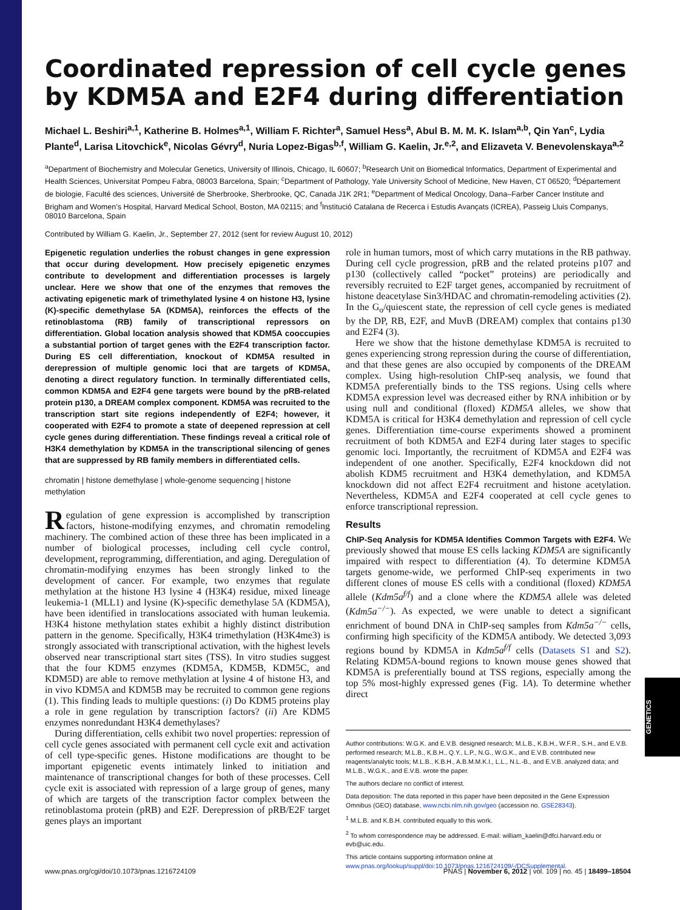Coordinated repression of cell cycle genes by KDM5A and E2F4 during differentiation
Michael L. Beshiri<sup>a,1</sup>, Katherine B. Holmes<sup>a,1</sup>, William F. Richter<sup>a</sup>, Samuel Hess<sup>a</sup>, Abul B. M. M. K. Islam<sup>a,b</sup>, Qin Yan<sup>c</sup>, Lydia Plante<sup>d</sup>, Larisa Litovchick<sup>e</sup>, Nicolas Gévry<sup>d</sup>, Nuria Lopez-Bigas<sup>b,f</sup>, William G. Kaelin, Jr.<sup>e,2</sup>, and Elizaveta V. Benevolenskaya<sup>a,2</sup>
<sup>a</sup> Department of Biochemistry and Molecular Genetics, University of Illinois, Chicago, IL 60607; <sup>b</sup>Research Unit on Biomedical Informatics, Department of Experimental and Health Sciences, Universitat Pompeu Fabra, 08003 Barcelona, Spain; <sup>c</sup>Department of Pathology, Yale University School of Medicine, New Haven, CT 06520; <sup>d</sup>Département de biologie, Faculté des sciences, Université de Sherbrooke, Sherbrooke, QC, Canada J1K 2R1; <sup>e</sup>Department of Medical Oncology, Dana–Farber Cancer Institute and Brigham and Women’s Hospital, Harvard Medical School, Boston, MA 02115; and <sup>f</sup>Institució Catalana de Recerca i Estudis Avançats (ICREA), Passeig Lluis Companys, 08010 Barcelona, Spain
Contributed by William G. Kaelin, Jr., September 27, 2012 (sent for review August 10, 2012)
Epigenetic regulation underlies the robust changes in gene expression that occur during development. How precisely epigenetic enzymes contribute to development and differentiation processes is largely unclear. Here we show that one of the enzymes that removes the activating epigenetic mark of trimethylated lysine 4 on histone H3, lysine (K)-specific demethylase 5A (KDM5A), reinforces the effects of the retinoblastoma (RB) family of transcriptional repressors on differentiation. Global location analysis showed that KDM5A cooccupies a substantial portion of target genes with the E2F4 transcription factor. During ES cell differentiation, knockout of KDM5A resulted in derepression of multiple genomic loci that are targets of KDM5A, denoting a direct regulatory function. In terminally differentiated cells, common KDM5A and E2F4 gene targets were bound by the pRB-related protein p130, a DREAM complex component. KDM5A was recruited to the transcription start site regions independently of E2F4; however, it cooperated with E2F4 to promote a state of deepened repression at cell cycle genes during differentiation. These findings reveal a critical role of H3K4 demethylation by KDM5A in the transcriptional silencing of genes that are suppressed by RB family members in differentiated cells.
chromatin | histone demethylase | whole-genome sequencing | histone methylation
Regulation of gene expression is accomplished by transcription factors, histone-modifying enzymes, and chromatin remodeling machinery. The combined action of these three has been implicated in a number of biological processes, including cell cycle control, development, reprogramming, differentiation, and aging. Deregulation of chromatin-modifying enzymes has been strongly linked to the development of cancer. For example, two enzymes that regulate methylation at the histone H3 lysine 4 (H3K4) residue, mixed lineage leukemia-1 (MLL1) and lysine (K)-specific demethylase 5A (KDM5A), have been identified in translocations associated with human leukemia. H3K4 histone methylation states exhibit a highly distinct distribution pattern in the genome. Specifically, H3K4 trimethylation (H3K4me3) is strongly associated with transcriptional activation, with the highest levels observed near transcriptional start sites (TSS). In vitro studies suggest that the four KDM5 enzymes (KDM5A, KDM5B, KDM5C, and KDM5D) are able to remove methylation at lysine 4 of histone H3, and in vivo KDM5A and KDM5B may be recruited to common gene regions (1). This finding leads to multiple questions: (i) Do KDM5 proteins play a role in gene regulation by transcription factors? (ii) Are KDM5 enzymes nonredundant H3K4 demethylases?
During differentiation, cells exhibit two novel properties: repression of cell cycle genes associated with permanent cell cycle exit and activation of cell type-specific genes. Histone modifications are thought to be important epigenetic events intimately linked to initiation and maintenance of transcriptional changes for both of these processes. Cell cycle exit is associated with repression of a large group of genes, many of which are targets of the transcription factor complex between the retinoblastoma protein (pRB) and E2F. Derepression of pRB/E2F target genes plays an important
role in human tumors, most of which carry mutations in the RB pathway. During cell cycle progression, pRB and the related proteins p107 and p130 (collectively called “pocket” proteins) are periodically and reversibly recruited to E2F target genes, accompanied by recruitment of histone deacetylase Sin3/HDAC and chromatin-remodeling activities (2). In the G<sub>o</sub>/quiescent state, the repression of cell cycle genes is mediated by the DP, RB, E2F, and MuvB (DREAM) complex that contains p130 and E2F4 (3).
Here we show that the histone demethylase KDM5A is recruited to genes experiencing strong repression during the course of differentiation, and that these genes are also occupied by components of the DREAM complex. Using high-resolution ChIP-seq analysis, we found that KDM5A preferentially binds to the TSS regions. Using cells where KDM5A expression level was decreased either by RNA inhibition or by using null and conditional (floxed) KDM5A alleles, we show that KDM5A is critical for H3K4 demethylation and repression of cell cycle genes. Differentiation time-course experiments showed a prominent recruitment of both KDM5A and E2F4 during later stages to specific genomic loci. Importantly, the recruitment of KDM5A and E2F4 was independent of one another. Specifically, E2F4 knockdown did not abolish KDM5 recruitment and H3K4 demethylation, and KDM5A knockdown did not affect E2F4 recruitment and histone acetylation. Nevertheless, KDM5A and E2F4 cooperated at cell cycle genes to enforce transcriptional repression.
Results
ChIP-Seq Analysis for KDM5A Identifies Common Targets with E2F4. We previously showed that mouse ES cells lacking KDM5A are significantly impaired with respect to differentiation (4). To determine KDM5A targets genome-wide, we performed ChIP-seq experiments in two different clones of mouse ES cells with a conditional (floxed) KDM5A allele (Kdm5a<sup>f/f</sup>) and a clone where the KDM5A allele was deleted (Kdm5a<sup>−/−</sup>). As expected, we were unable to detect a significant enrichment of bound DNA in ChIP-seq samples from Kdm5a<sup>−/−</sup> cells, confirming high specificity of the KDM5A antibody. We detected 3,093 regions bound by KDM5A in Kdm5a<sup>f/f</sup> cells (Datasets S1 and S2). Relating KDM5A-bound regions to known mouse genes showed that KDM5A is preferentially bound at TSS regions, especially among the top 5% most-highly expressed genes (Fig. 1A). To determine whether direct
Author contributions: W.G.K. and E.V.B. designed research; M.L.B., K.B.H., W.F.R., S.H., and E.V.B. performed research; M.L.B., K.B.H., Q.Y., L.P., N.G., W.G.K., and E.V.B. contributed new reagents/analytic tools; M.L.B., K.B.H., A.B.M.M.K.I., L.L., N.L.-B., and E.V.B. analyzed data; and M.L.B., W.G.K., and E.V.B. wrote the paper.
The authors declare no conflict of interest.
Data deposition: The data reported in this paper have been deposited in the Gene Expression Omnibus (GEO) database, www.ncbi.nlm.nih.gov/geo (accession no. GSE28343).
<sup>1</sup> M.L.B. and K.B.H. contributed equally to this work.
<sup>2</sup> To whom correspondence may be addressed. E-mail: william_kaelin@dfci.harvard.edu or evb@uic.edu.
This article contains supporting information online at www.pnas.org/lookup/suppl/doi:10.1073/pnas.1216724109/-/DCSupplemental.
GENETICS
www.pnas.org/cgi/doi/10.1073/pnas.1216724109 PNAS | November 6, 2012 | vol. 109 | no. 45 | 18499–18504